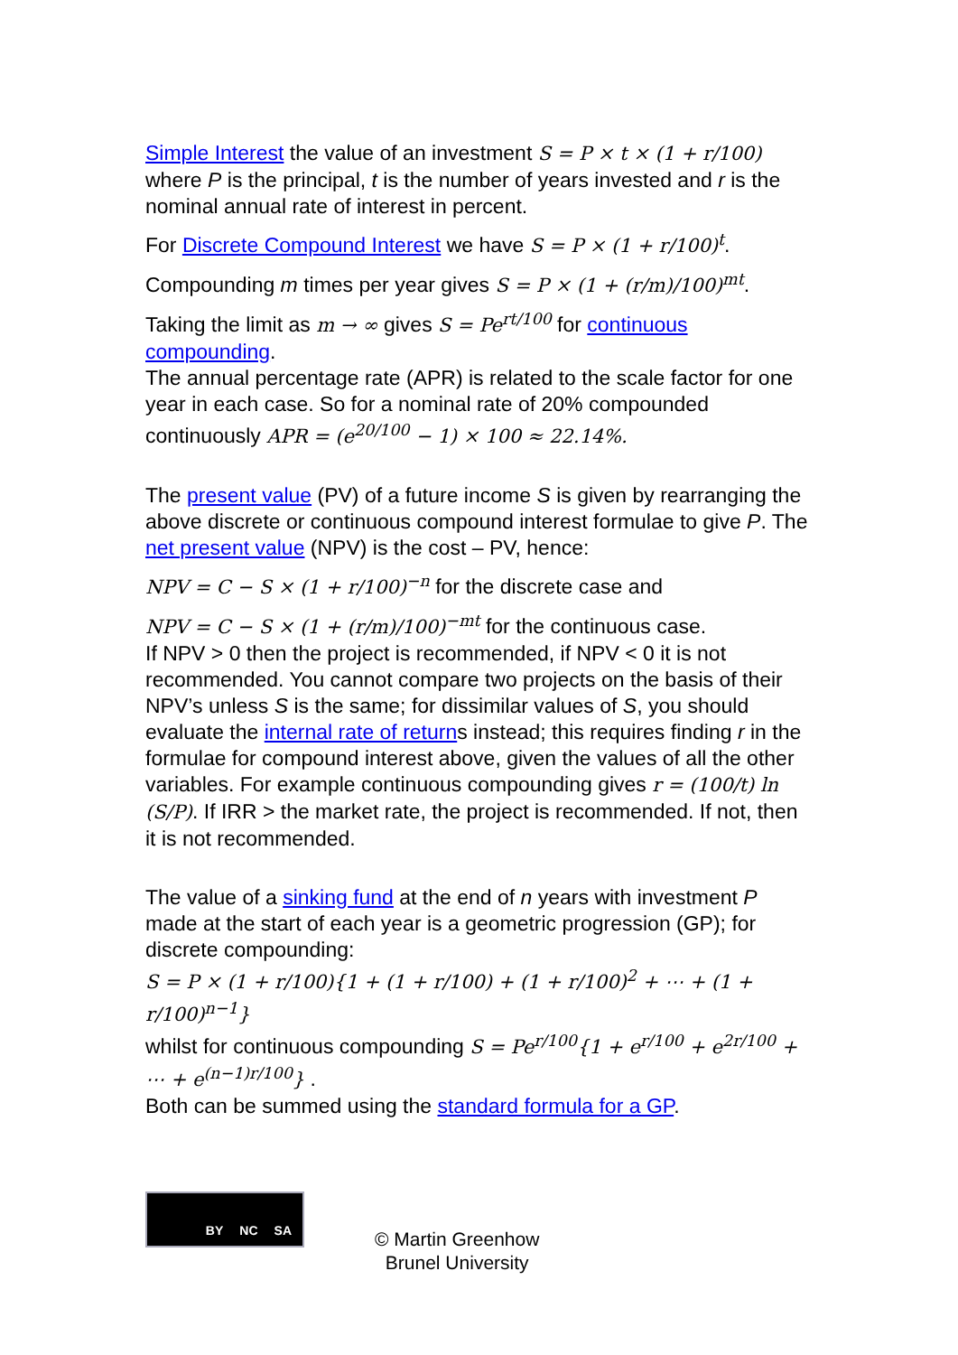Simple Interest the value of an investment S = P × t × (1 + r/100) where P is the principal, t is the number of years invested and r is the nominal annual rate of interest in percent.
For Discrete Compound Interest we have S = P × (1 + r/100)<sup>t</sup>.
Compounding m times per year gives S = P × (1 + (r/m)/100)<sup>mt</sup>.
Taking the limit as m → ∞ gives S = Pe<sup>rt/100</sup> for continuous compounding.
The annual percentage rate (APR) is related to the scale factor for one year in each case. So for a nominal rate of 20% compounded continuously APR = (e<sup>20/100</sup> − 1) × 100 ≈ 22.14%.
The present value (PV) of a future income S is given by rearranging the above discrete or continuous compound interest formulae to give P. The net present value (NPV) is the cost – PV, hence:
NPV = C − S × (1 + r/100)<sup>−n</sup> for the discrete case and
NPV = C − S × (1 + (r/m)/100)<sup>−mt</sup> for the continuous case.
If NPV > 0 then the project is recommended, if NPV < 0 it is not recommended. You cannot compare two projects on the basis of their NPV’s unless S is the same; for dissimilar values of S, you should evaluate the internal rate of returns instead; this requires finding r in the formulae for compound interest above, given the values of all the other variables. For example continuous compounding gives r = (100/t) ln (S/P). If IRR > the market rate, the project is recommended. If not, then it is not recommended.
The value of a sinking fund at the end of n years with investment P made at the start of each year is a geometric progression (GP); for discrete compounding:
S = P × (1 + r/100){1 + (1 + r/100) + (1 + r/100)<sup>2</sup> + ⋯ + (1 + r/100)<sup>n−1</sup>}
whilst for continuous compounding S = Pe<sup>r/100</sup>{1 + e<sup>r/100</sup> + e<sup>2r/100</sup> + ⋯ + e<sup>(n−1)r/100</sup>} .
Both can be summed using the standard formula for a GP.
BY NC SA
© Martin Greenhow
Brunel University